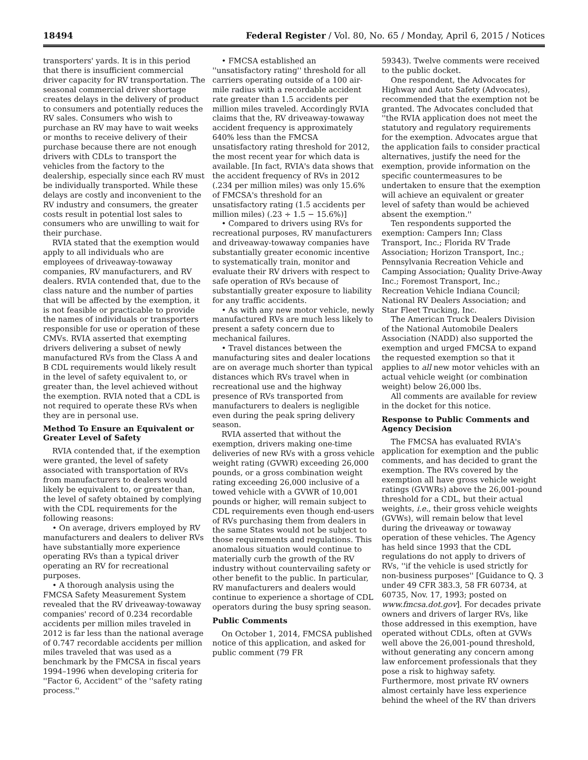18494 Federal Register / Vol. 80, No. 65 / Monday, April 6, 2015 / Notices
transporters' yards. It is in this period that there is insufficient commercial driver capacity for RV transportation. The seasonal commercial driver shortage creates delays in the delivery of product to consumers and potentially reduces the RV sales. Consumers who wish to purchase an RV may have to wait weeks or months to receive delivery of their purchase because there are not enough drivers with CDLs to transport the vehicles from the factory to the dealership, especially since each RV must be individually transported. While these delays are costly and inconvenient to the RV industry and consumers, the greater costs result in potential lost sales to consumers who are unwilling to wait for their purchase.
RVIA stated that the exemption would apply to all individuals who are employees of driveaway-towaway companies, RV manufacturers, and RV dealers. RVIA contended that, due to the class nature and the number of parties that will be affected by the exemption, it is not feasible or practicable to provide the names of individuals or transporters responsible for use or operation of these CMVs. RVIA asserted that exempting drivers delivering a subset of newly manufactured RVs from the Class A and B CDL requirements would likely result in the level of safety equivalent to, or greater than, the level achieved without the exemption. RVIA noted that a CDL is not required to operate these RVs when they are in personal use.
Method To Ensure an Equivalent or Greater Level of Safety
RVIA contended that, if the exemption were granted, the level of safety associated with transportation of RVs from manufacturers to dealers would likely be equivalent to, or greater than, the level of safety obtained by complying with the CDL requirements for the following reasons:
• On average, drivers employed by RV manufacturers and dealers to deliver RVs have substantially more experience operating RVs than a typical driver operating an RV for recreational purposes.
• A thorough analysis using the FMCSA Safety Measurement System revealed that the RV driveaway-towaway companies' record of 0.234 recordable accidents per million miles traveled in 2012 is far less than the national average of 0.747 recordable accidents per million miles traveled that was used as a benchmark by the FMCSA in fiscal years 1994–1996 when developing criteria for ''Factor 6, Accident'' of the ''safety rating process.''
• FMCSA established an ''unsatisfactory rating'' threshold for all carriers operating outside of a 100 air-mile radius with a recordable accident rate greater than 1.5 accidents per million miles traveled. Accordingly RVIA claims that the, RV driveaway-towaway accident frequency is approximately 640% less than the FMCSA unsatisfactory rating threshold for 2012, the most recent year for which data is available. [In fact, RVIA's data shows that the accident frequency of RVs in 2012 (.234 per million miles) was only 15.6% of FMCSA's threshold for an unsatisfactory rating (1.5 accidents per million miles) (.23 ÷ 1.5 − 15.6%)]
• Compared to drivers using RVs for recreational purposes, RV manufacturers and driveaway-towaway companies have substantially greater economic incentive to systematically train, monitor and evaluate their RV drivers with respect to safe operation of RVs because of substantially greater exposure to liability for any traffic accidents.
• As with any new motor vehicle, newly manufactured RVs are much less likely to present a safety concern due to mechanical failures.
• Travel distances between the manufacturing sites and dealer locations are on average much shorter than typical distances which RVs travel when in recreational use and the highway presence of RVs transported from manufacturers to dealers is negligible even during the peak spring delivery season.
RVIA asserted that without the exemption, drivers making one-time deliveries of new RVs with a gross vehicle weight rating (GVWR) exceeding 26,000 pounds, or a gross combination weight rating exceeding 26,000 inclusive of a towed vehicle with a GVWR of 10,001 pounds or higher, will remain subject to CDL requirements even though end-users of RVs purchasing them from dealers in the same States would not be subject to those requirements and regulations. This anomalous situation would continue to materially curb the growth of the RV industry without countervailing safety or other benefit to the public. In particular, RV manufacturers and dealers would continue to experience a shortage of CDL operators during the busy spring season.
Public Comments
On October 1, 2014, FMCSA published notice of this application, and asked for public comment (79 FR
59343). Twelve comments were received to the public docket.
One respondent, the Advocates for Highway and Auto Safety (Advocates), recommended that the exemption not be granted. The Advocates concluded that ''the RVIA application does not meet the statutory and regulatory requirements for the exemption. Advocates argue that the application fails to consider practical alternatives, justify the need for the exemption, provide information on the specific countermeasures to be undertaken to ensure that the exemption will achieve an equivalent or greater level of safety than would be achieved absent the exemption.''
Ten respondents supported the exemption: Campers Inn; Class Transport, Inc.; Florida RV Trade Association; Horizon Transport, Inc.; Pennsylvania Recreation Vehicle and Camping Association; Quality Drive-Away Inc.; Foremost Transport, Inc.; Recreation Vehicle Indiana Council; National RV Dealers Association; and Star Fleet Trucking, Inc.
The American Truck Dealers Division of the National Automobile Dealers Association (NADD) also supported the exemption and urged FMCSA to expand the requested exemption so that it applies to all new motor vehicles with an actual vehicle weight (or combination weight) below 26,000 lbs.
All comments are available for review in the docket for this notice.
Response to Public Comments and Agency Decision
The FMCSA has evaluated RVIA's application for exemption and the public comments, and has decided to grant the exemption. The RVs covered by the exemption all have gross vehicle weight ratings (GVWRs) above the 26,001-pound threshold for a CDL, but their actual weights, i.e., their gross vehicle weights (GVWs), will remain below that level during the driveaway or towaway operation of these vehicles. The Agency has held since 1993 that the CDL regulations do not apply to drivers of RVs, ''if the vehicle is used strictly for non-business purposes'' [Guidance to Q. 3 under 49 CFR 383.3, 58 FR 60734, at 60735, Nov. 17, 1993; posted on www.fmcsa.dot.gov]. For decades private owners and drivers of larger RVs, like those addressed in this exemption, have operated without CDLs, often at GVWs well above the 26,001-pound threshold, without generating any concern among law enforcement professionals that they pose a risk to highway safety. Furthermore, most private RV owners almost certainly have less experience behind the wheel of the RV than drivers